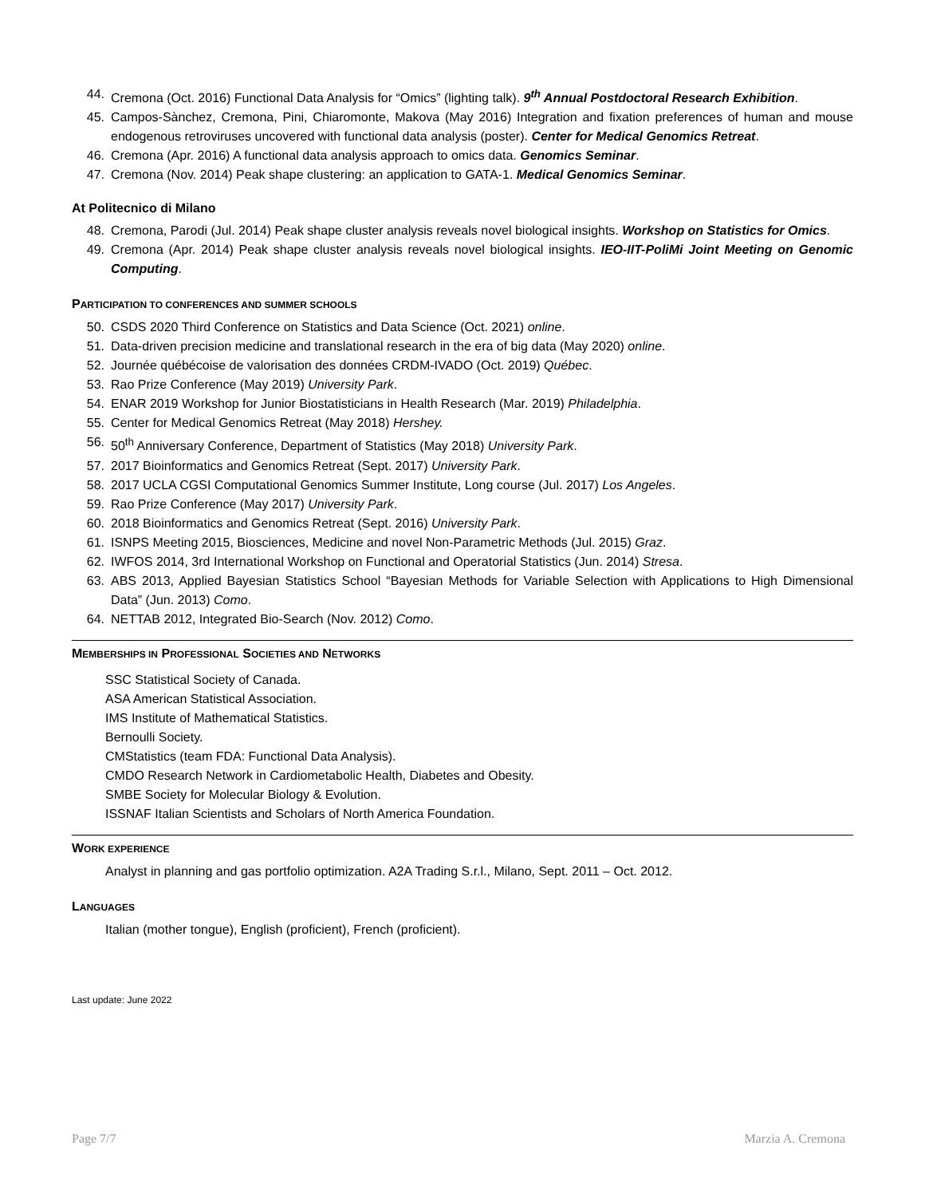44. Cremona (Oct. 2016) Functional Data Analysis for “Omics” (lighting talk). 9<sup>th</sup> Annual Postdoctoral Research Exhibition.
45. Campos-Sànchez, Cremona, Pini, Chiaromonte, Makova (May 2016) Integration and fixation preferences of human and mouse endogenous retroviruses uncovered with functional data analysis (poster). Center for Medical Genomics Retreat.
46. Cremona (Apr. 2016) A functional data analysis approach to omics data. Genomics Seminar.
47. Cremona (Nov. 2014) Peak shape clustering: an application to GATA-1. Medical Genomics Seminar.
At Politecnico di Milano
48. Cremona, Parodi (Jul. 2014) Peak shape cluster analysis reveals novel biological insights. Workshop on Statistics for Omics.
49. Cremona (Apr. 2014) Peak shape cluster analysis reveals novel biological insights. IEO-IIT-PoliMi Joint Meeting on Genomic Computing.
PARTICIPATION TO CONFERENCES AND SUMMER SCHOOLS
50. CSDS 2020 Third Conference on Statistics and Data Science (Oct. 2021) online.
51. Data-driven precision medicine and translational research in the era of big data (May 2020) online.
52. Journée québécoise de valorisation des données CRDM-IVADO (Oct. 2019) Québec.
53. Rao Prize Conference (May 2019) University Park.
54. ENAR 2019 Workshop for Junior Biostatisticians in Health Research (Mar. 2019) Philadelphia.
55. Center for Medical Genomics Retreat (May 2018) Hershey.
56. 50<sup>th</sup> Anniversary Conference, Department of Statistics (May 2018) University Park.
57. 2017 Bioinformatics and Genomics Retreat (Sept. 2017) University Park.
58. 2017 UCLA CGSI Computational Genomics Summer Institute, Long course (Jul. 2017) Los Angeles.
59. Rao Prize Conference (May 2017) University Park.
60. 2018 Bioinformatics and Genomics Retreat (Sept. 2016) University Park.
61. ISNPS Meeting 2015, Biosciences, Medicine and novel Non-Parametric Methods (Jul. 2015) Graz.
62. IWFOS 2014, 3rd International Workshop on Functional and Operatorial Statistics (Jun. 2014) Stresa.
63. ABS 2013, Applied Bayesian Statistics School “Bayesian Methods for Variable Selection with Applications to High Dimensional Data” (Jun. 2013) Como.
64. NETTAB 2012, Integrated Bio-Search (Nov. 2012) Como.
MEMBERSHIPS IN PROFESSIONAL SOCIETIES AND NETWORKS
SSC Statistical Society of Canada.
ASA American Statistical Association.
IMS Institute of Mathematical Statistics.
Bernoulli Society.
CMStatistics (team FDA: Functional Data Analysis).
CMDO Research Network in Cardiometabolic Health, Diabetes and Obesity.
SMBE Society for Molecular Biology & Evolution.
ISSNAF Italian Scientists and Scholars of North America Foundation.
WORK EXPERIENCE
Analyst in planning and gas portfolio optimization. A2A Trading S.r.l., Milano, Sept. 2011 – Oct. 2012.
LANGUAGES
Italian (mother tongue), English (proficient), French (proficient).
Last update: June 2022
Page 7/7 Marzia A. Cremona